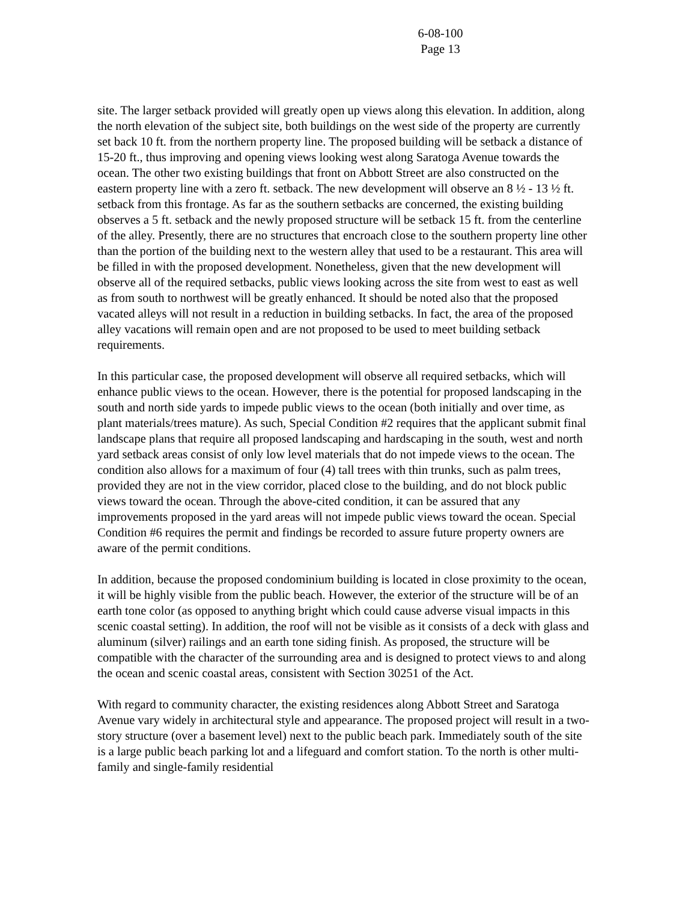6-08-100
Page 13
site. The larger setback provided will greatly open up views along this elevation. In addition, along the north elevation of the subject site, both buildings on the west side of the property are currently set back 10 ft. from the northern property line. The proposed building will be setback a distance of 15-20 ft., thus improving and opening views looking west along Saratoga Avenue towards the ocean. The other two existing buildings that front on Abbott Street are also constructed on the eastern property line with a zero ft. setback. The new development will observe an 8 ½ - 13 ½ ft. setback from this frontage. As far as the southern setbacks are concerned, the existing building observes a 5 ft. setback and the newly proposed structure will be setback 15 ft. from the centerline of the alley. Presently, there are no structures that encroach close to the southern property line other than the portion of the building next to the western alley that used to be a restaurant. This area will be filled in with the proposed development. Nonetheless, given that the new development will observe all of the required setbacks, public views looking across the site from west to east as well as from south to northwest will be greatly enhanced. It should be noted also that the proposed vacated alleys will not result in a reduction in building setbacks. In fact, the area of the proposed alley vacations will remain open and are not proposed to be used to meet building setback requirements.
In this particular case, the proposed development will observe all required setbacks, which will enhance public views to the ocean. However, there is the potential for proposed landscaping in the south and north side yards to impede public views to the ocean (both initially and over time, as plant materials/trees mature). As such, Special Condition #2 requires that the applicant submit final landscape plans that require all proposed landscaping and hardscaping in the south, west and north yard setback areas consist of only low level materials that do not impede views to the ocean. The condition also allows for a maximum of four (4) tall trees with thin trunks, such as palm trees, provided they are not in the view corridor, placed close to the building, and do not block public views toward the ocean. Through the above-cited condition, it can be assured that any improvements proposed in the yard areas will not impede public views toward the ocean. Special Condition #6 requires the permit and findings be recorded to assure future property owners are aware of the permit conditions.
In addition, because the proposed condominium building is located in close proximity to the ocean, it will be highly visible from the public beach. However, the exterior of the structure will be of an earth tone color (as opposed to anything bright which could cause adverse visual impacts in this scenic coastal setting). In addition, the roof will not be visible as it consists of a deck with glass and aluminum (silver) railings and an earth tone siding finish. As proposed, the structure will be compatible with the character of the surrounding area and is designed to protect views to and along the ocean and scenic coastal areas, consistent with Section 30251 of the Act.
With regard to community character, the existing residences along Abbott Street and Saratoga Avenue vary widely in architectural style and appearance. The proposed project will result in a two-story structure (over a basement level) next to the public beach park. Immediately south of the site is a large public beach parking lot and a lifeguard and comfort station. To the north is other multi-family and single-family residential